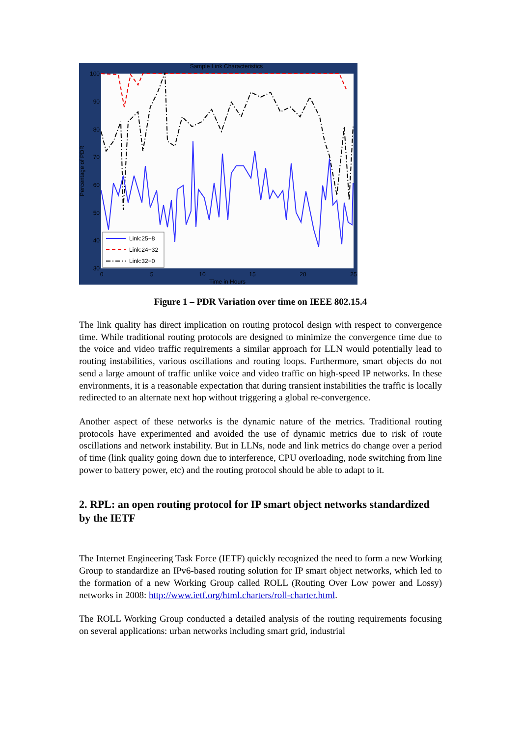Sample Link Characteristics
100
90
80
70
60
50
40
30
0
5
10
15
20
25
Time in Hours
Percentage of PDR
Link:25−8
Link:24−32
Link:32−0
Figure 1 – PDR Variation over time on IEEE 802.15.4
The link quality has direct implication on routing protocol design with respect to convergence time. While traditional routing protocols are designed to minimize the convergence time due to the voice and video traffic requirements a similar approach for LLN would potentially lead to routing instabilities, various oscillations and routing loops. Furthermore, smart objects do not send a large amount of traffic unlike voice and video traffic on high-speed IP networks. In these environments, it is a reasonable expectation that during transient instabilities the traffic is locally redirected to an alternate next hop without triggering a global re-convergence.
Another aspect of these networks is the dynamic nature of the metrics. Traditional routing protocols have experimented and avoided the use of dynamic metrics due to risk of route oscillations and network instability. But in LLNs, node and link metrics do change over a period of time (link quality going down due to interference, CPU overloading, node switching from line power to battery power, etc) and the routing protocol should be able to adapt to it.
2. RPL: an open routing protocol for IP smart object networks standardized by the IETF
The Internet Engineering Task Force (IETF) quickly recognized the need to form a new Working Group to standardize an IPv6-based routing solution for IP smart object networks, which led to the formation of a new Working Group called ROLL (Routing Over Low power and Lossy) networks in 2008: http://www.ietf.org/html.charters/roll-charter.html.
The ROLL Working Group conducted a detailed analysis of the routing requirements focusing on several applications: urban networks including smart grid, industrial